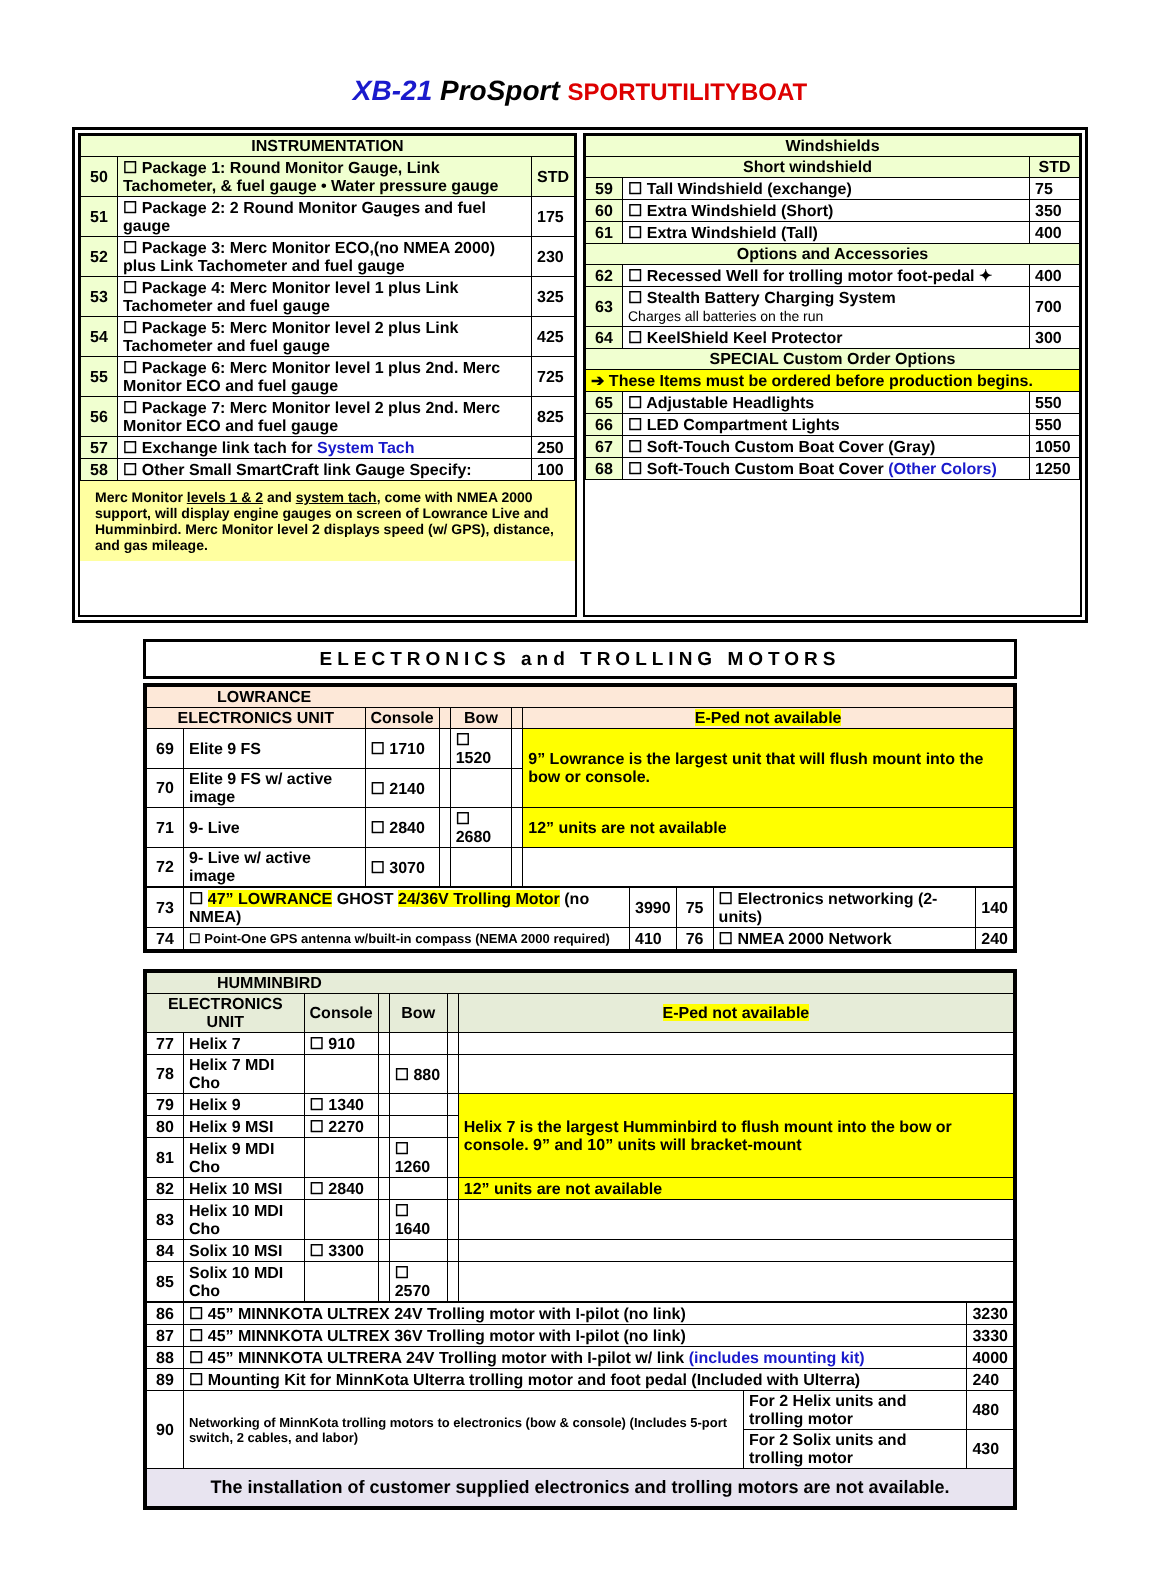XB-21 ProSport SPORTUTILITYBOAT
| INSTRUMENTATION | | |
| --- | --- | --- |
| 50 | ☐ Package 1: Round Monitor Gauge, Link Tachometer, & fuel gauge • Water pressure gauge | STD |
| 51 | ☐ Package 2: 2 Round Monitor Gauges and fuel gauge | 175 |
| 52 | ☐ Package 3: Merc Monitor ECO,(no NMEA 2000) plus Link Tachometer and fuel gauge | 230 |
| 53 | ☐ Package 4: Merc Monitor level 1 plus Link Tachometer and fuel gauge | 325 |
| 54 | ☐ Package 5: Merc Monitor level 2 plus Link Tachometer and fuel gauge | 425 |
| 55 | ☐ Package 6: Merc Monitor level 1 plus 2nd. Merc Monitor ECO and fuel gauge | 725 |
| 56 | ☐ Package 7: Merc Monitor level 2 plus 2nd. Merc Monitor ECO and fuel gauge | 825 |
| 57 | ☐ Exchange link tach for System Tach | 250 |
| 58 | ☐ Other Small SmartCraft link Gauge Specify: | 100 |
Merc Monitor levels 1 & 2 and system tach, come with NMEA 2000 support, will display engine gauges on screen of Lowrance Live and Humminbird. Merc Monitor level 2 displays speed (w/ GPS), distance, and gas mileage.
| Windshields | | |
| --- | --- | --- |
| Short windshield | | STD |
| 59 | ☐ Tall Windshield (exchange) | 75 |
| 60 | ☐ Extra Windshield (Short) | 350 |
| 61 | ☐ Extra Windshield (Tall) | 400 |
| Options and Accessories | | |
| 62 | ☐ Recessed Well for trolling motor foot-pedal ✦ | 400 |
| 63 | ☐ Stealth Battery Charging System Charges all batteries on the run | 700 |
| 64 | ☐ KeelShield Keel Protector | 300 |
| SPECIAL Custom Order Options | | |
| ➔ These Items must be ordered before production begins. | | |
| 65 | ☐ Adjustable Headlights | 550 |
| 66 | ☐ LED Compartment Lights | 550 |
| 67 | ☐ Soft-Touch Custom Boat Cover (Gray) | 1050 |
| 68 | ☐ Soft-Touch Custom Boat Cover (Other Colors) | 1250 |
ELECTRONICS and TROLLING MOTORS
| LOWRANCE | | | | | | |
| --- | --- | --- | --- | --- | --- | --- |
| ELECTRONICS UNIT | | Console | | Bow | | E-Ped not available |
| 69 | Elite 9 FS | ☐ 1710 | | ☐ 1520 | | 9” Lowrance is the largest unit that will flush mount into the bow or console. |
| 70 | Elite 9 FS w/ active image | ☐ 2140 | | | | |
| 71 | 9- Live | ☐ 2840 | | ☐ 2680 | | 12” units are not available |
| 72 | 9- Live w/ active image | ☐ 3070 | | | | |
| 73 | ☐ 47” LOWRANCE GHOST 24/36V Trolling Motor (no NMEA) | 3990 | 75 | ☐ Electronics networking (2-units) | 140 |
| 74 | ☐ Point-One GPS antenna w/built-in compass (NEMA 2000 required) | 410 | 76 | ☐ NMEA 2000 Network | 240 |
| HUMMINBIRD | | | | | | |
| --- | --- | --- | --- | --- | --- | --- |
| ELECTRONICS UNIT | | Console | | Bow | | E-Ped not available |
| 77 | Helix 7 | ☐ 910 | | | | |
| 78 | Helix 7 MDI Cho | | | ☐ 880 | | |
| 79 | Helix 9 | ☐ 1340 | | | | Helix 7 is the largest Humminbird to flush mount into the bow or console. 9” and 10” units will bracket-mount |
| 80 | Helix 9 MSI | ☐ 2270 | | | | |
| 81 | Helix 9 MDI Cho | | | ☐ 1260 | | |
| 82 | Helix 10 MSI | ☐ 2840 | | | | 12” units are not available |
| 83 | Helix 10 MDI Cho | | | ☐ 1640 | | |
| 84 | Solix 10 MSI | ☐ 3300 | | | | |
| 85 | Solix 10 MDI Cho | | | ☐ 2570 | | |
| 86 | ☐ 45” MINNKOTA ULTREX 24V Trolling motor with I-pilot (no link) | | 3230 |
| 87 | ☐ 45” MINNKOTA ULTREX 36V Trolling motor with I-pilot (no link) | | 3330 |
| 88 | ☐ 45” MINNKOTA ULTRERA 24V Trolling motor with I-pilot w/ link (includes mounting kit) | | 4000 |
| 89 | ☐ Mounting Kit for MinnKota Ulterra trolling motor and foot pedal (Included with Ulterra) | | 240 |
| 90 | Networking of MinnKota trolling motors to electronics (bow & console) (Includes 5-port switch, 2 cables, and labor) | For 2 Helix units and trolling motor | 480 |
| | | For 2 Solix units and trolling motor | 430 |
| The installation of customer supplied electronics and trolling motors are not available. | | | |